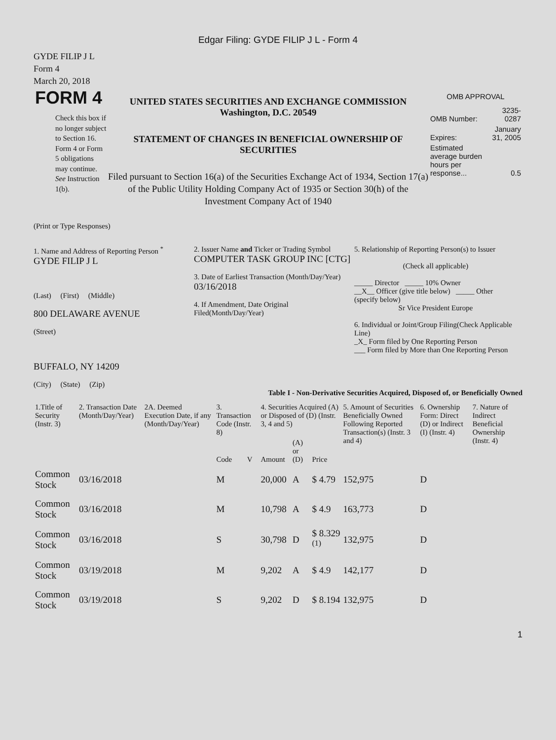Edgar Filing: GYDE FILIP J L - Form 4
GYDE FILIP J L
Form 4
March 20, 2018
FORM 4
Check this box if no longer subject to Section 16. Form 4 or Form 5 obligations may continue. See Instruction 1(b).
UNITED STATES SECURITIES AND EXCHANGE COMMISSION
Washington, D.C. 20549
STATEMENT OF CHANGES IN BENEFICIAL OWNERSHIP OF SECURITIES
Filed pursuant to Section 16(a) of the Securities Exchange Act of 1934, Section 17(a) of the Public Utility Holding Company Act of 1935 or Section 30(h) of the Investment Company Act of 1940
OMB APPROVAL
| OMB Number: | 3235-0287 |
| Expires: | January 31, 2005 |
| Estimated average burden hours per response... | 0.5 |
(Print or Type Responses)
1. Name and Address of Reporting Person <sup>*</sup>
GYDE FILIP J L
(Last) (First) (Middle)
800 DELAWARE AVENUE
(Street)
BUFFALO, NY 14209
(City) (State) (Zip)
2. Issuer Name and Ticker or Trading Symbol
COMPUTER TASK GROUP INC [CTG]
3. Date of Earliest Transaction (Month/Day/Year)
03/16/2018
4. If Amendment, Date Original Filed(Month/Day/Year)
5. Relationship of Reporting Person(s) to Issuer
(Check all applicable)
_____ Director _____ 10% Owner
__X__ Officer (give title below) _____ Other (specify below)
Sr Vice President Europe
6. Individual or Joint/Group Filing(Check Applicable Line)
_X_ Form filed by One Reporting Person
___ Form filed by More than One Reporting Person
Table I - Non-Derivative Securities Acquired, Disposed of, or Beneficially Owned
| 1.Title of Security (Instr. 3) | 2. Transaction Date (Month/Day/Year) | 2A. Deemed Execution Date, if any (Month/Day/Year) | 3. Transaction Code (Instr. 8) | | 4. Securities Acquired (A) or Disposed of (D) (Instr. 3, 4 and 5) | | | 5. Amount of Securities Beneficially Owned Following Reported Transaction(s) (Instr. 3 and 4) | 6. Ownership Form: Direct (D) or Indirect (I) (Instr. 4) | 7. Nature of Indirect Beneficial Ownership (Instr. 4) |
| --- | --- | --- | --- | --- | --- | --- | --- | --- | --- | --- |
| | | | Code | V | Amount | (A) or (D) | Price | | | |
| Common Stock | 03/16/2018 | | M | | 20,000 | A | $ 4.79 | 152,975 | D | |
| Common Stock | 03/16/2018 | | M | | 10,798 | A | $ 4.9 | 163,773 | D | |
| Common Stock | 03/16/2018 | | S | | 30,798 | D | $ 8.329 <sup>(1)</sup> | 132,975 | D | |
| Common Stock | 03/19/2018 | | M | | 9,202 | A | $ 4.9 | 142,177 | D | |
| Common Stock | 03/19/2018 | | S | | 9,202 | D | $ 8.194 | 132,975 | D | |
1